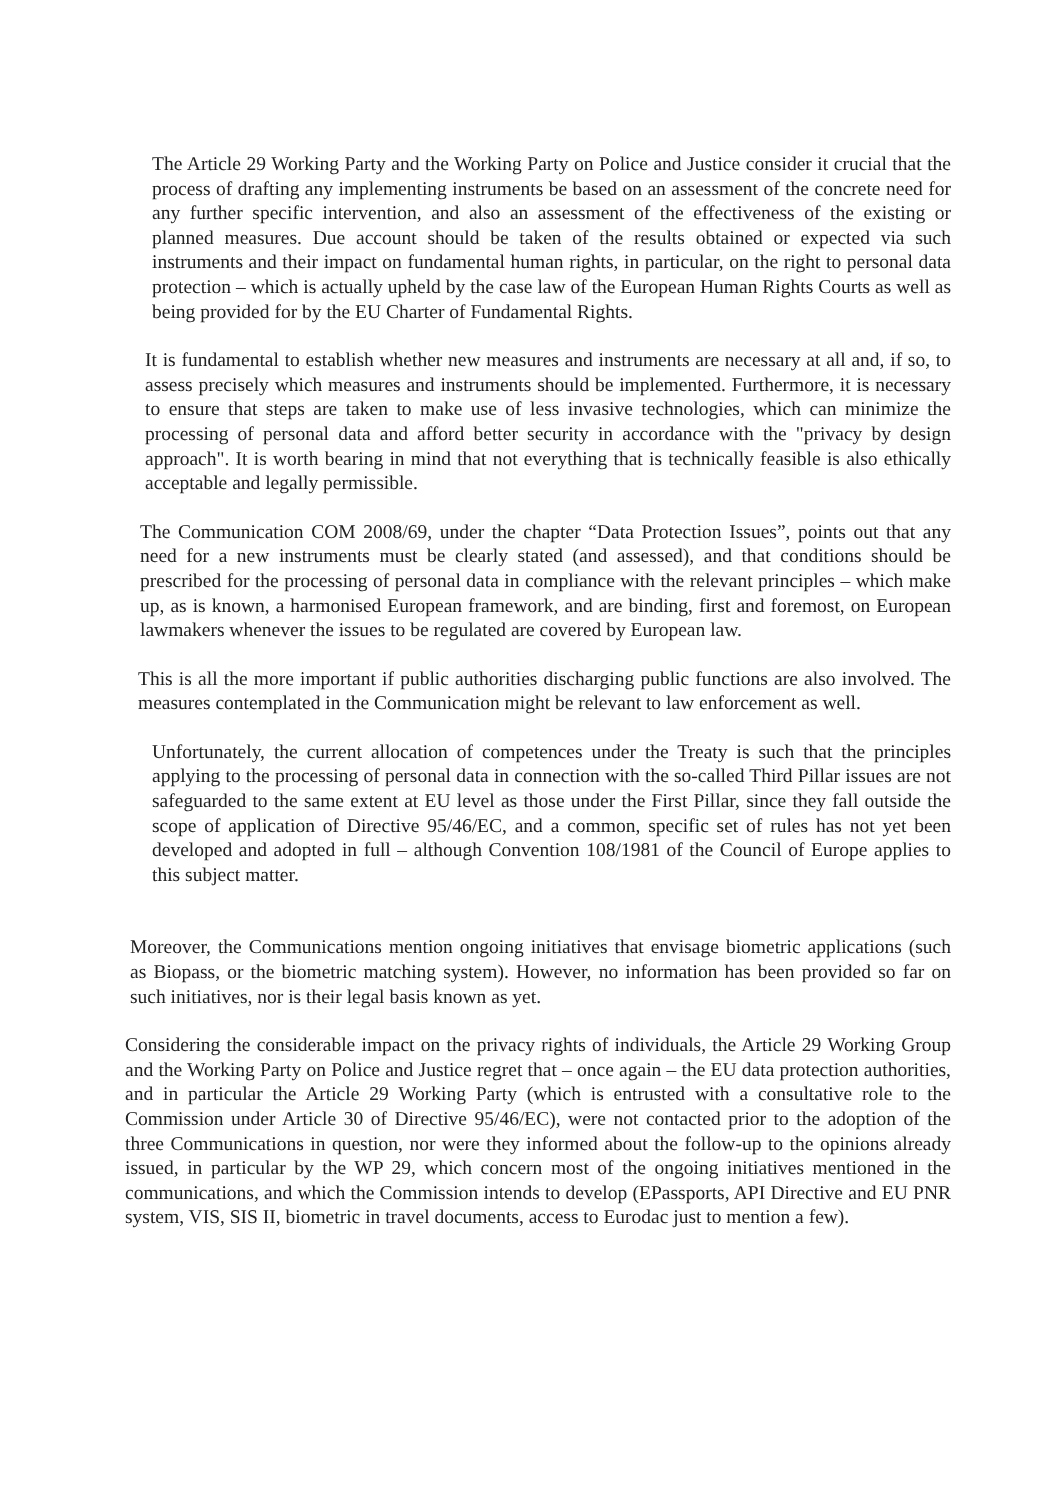The Article 29 Working Party and the Working Party on Police and Justice consider it crucial that the process of drafting any implementing instruments be based on an assessment of the concrete need for any further specific intervention, and also an assessment of the effectiveness of the existing or planned measures. Due account should be taken of the results obtained or expected via such instruments and their impact on fundamental human rights, in particular, on the right to personal data protection – which is actually upheld by the case law of the European Human Rights Courts as well as being provided for by the EU Charter of Fundamental Rights.
It is fundamental to establish whether new measures and instruments are necessary at all and, if so, to assess precisely which measures and instruments should be implemented. Furthermore, it is necessary to ensure that steps are taken to make use of less invasive technologies, which can minimize the processing of personal data and afford better security in accordance with the "privacy by design approach". It is worth bearing in mind that not everything that is technically feasible is also ethically acceptable and legally permissible.
The Communication COM 2008/69, under the chapter “Data Protection Issues”, points out that any need for a new instruments must be clearly stated (and assessed), and that conditions should be prescribed for the processing of personal data in compliance with the relevant principles – which make up, as is known, a harmonised European framework, and are binding, first and foremost, on European lawmakers whenever the issues to be regulated are covered by European law.
This is all the more important if public authorities discharging public functions are also involved. The measures contemplated in the Communication might be relevant to law enforcement as well.
Unfortunately, the current allocation of competences under the Treaty is such that the principles applying to the processing of personal data in connection with the so-called Third Pillar issues are not safeguarded to the same extent at EU level as those under the First Pillar, since they fall outside the scope of application of Directive 95/46/EC, and a common, specific set of rules has not yet been developed and adopted in full – although Convention 108/1981 of the Council of Europe applies to this subject matter.
Moreover, the Communications mention ongoing initiatives that envisage biometric applications (such as Biopass, or the biometric matching system). However, no information has been provided so far on such initiatives, nor is their legal basis known as yet.
Considering the considerable impact on the privacy rights of individuals, the Article 29 Working Group and the Working Party on Police and Justice regret that – once again – the EU data protection authorities, and in particular the Article 29 Working Party (which is entrusted with a consultative role to the Commission under Article 30 of Directive 95/46/EC), were not contacted prior to the adoption of the three Communications in question, nor were they informed about the follow-up to the opinions already issued, in particular by the WP 29, which concern most of the ongoing initiatives mentioned in the communications, and which the Commission intends to develop (EPassports, API Directive and EU PNR system, VIS, SIS II, biometric in travel documents, access to Eurodac just to mention a few).